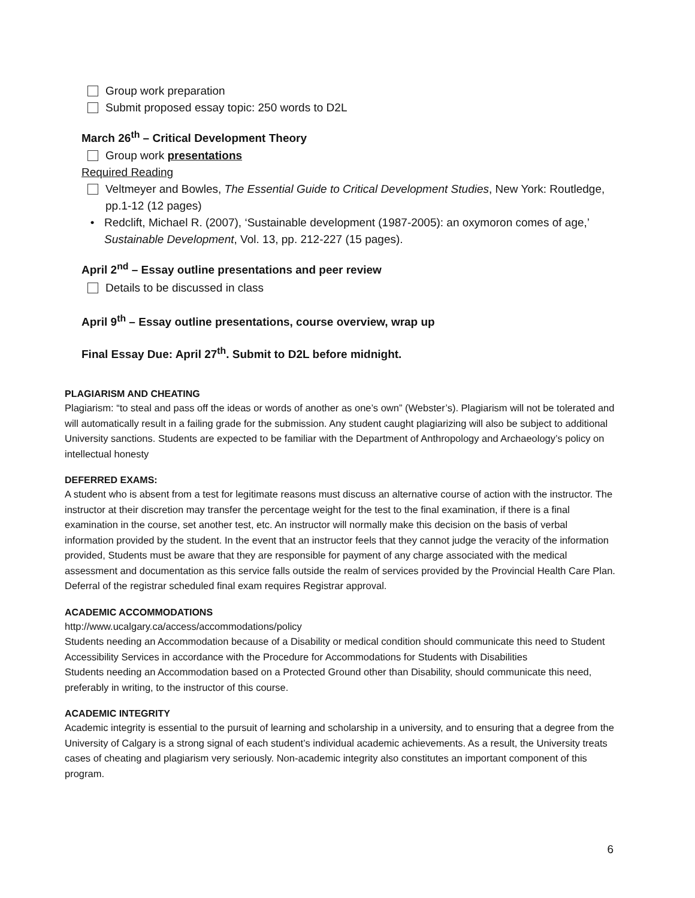Group work preparation
Submit proposed essay topic: 250 words to D2L
March 26<sup>th</sup> – Critical Development Theory
Group work presentations
Required Reading
Veltmeyer and Bowles, The Essential Guide to Critical Development Studies, New York: Routledge, pp.1-12 (12 pages)
• Redclift, Michael R. (2007), ‘Sustainable development (1987-2005): an oxymoron comes of age,’ Sustainable Development, Vol. 13, pp. 212-227 (15 pages).
April 2<sup>nd</sup> – Essay outline presentations and peer review
Details to be discussed in class
April 9<sup>th</sup> – Essay outline presentations, course overview, wrap up
Final Essay Due: April 27<sup>th</sup>. Submit to D2L before midnight.
PLAGIARISM AND CHEATING
Plagiarism: “to steal and pass off the ideas or words of another as one’s own” (Webster’s). Plagiarism will not be tolerated and will automatically result in a failing grade for the submission. Any student caught plagiarizing will also be subject to additional University sanctions. Students are expected to be familiar with the Department of Anthropology and Archaeology’s policy on intellectual honesty
DEFERRED EXAMS:
A student who is absent from a test for legitimate reasons must discuss an alternative course of action with the instructor. The instructor at their discretion may transfer the percentage weight for the test to the final examination, if there is a final examination in the course, set another test, etc. An instructor will normally make this decision on the basis of verbal information provided by the student. In the event that an instructor feels that they cannot judge the veracity of the information provided, Students must be aware that they are responsible for payment of any charge associated with the medical assessment and documentation as this service falls outside the realm of services provided by the Provincial Health Care Plan. Deferral of the registrar scheduled final exam requires Registrar approval.
ACADEMIC ACCOMMODATIONS
http://www.ucalgary.ca/access/accommodations/policy
Students needing an Accommodation because of a Disability or medical condition should communicate this need to Student Accessibility Services in accordance with the Procedure for Accommodations for Students with Disabilities
Students needing an Accommodation based on a Protected Ground other than Disability, should communicate this need, preferably in writing, to the instructor of this course.
ACADEMIC INTEGRITY
Academic integrity is essential to the pursuit of learning and scholarship in a university, and to ensuring that a degree from the University of Calgary is a strong signal of each student’s individual academic achievements. As a result, the University treats cases of cheating and plagiarism very seriously. Non-academic integrity also constitutes an important component of this program.
6